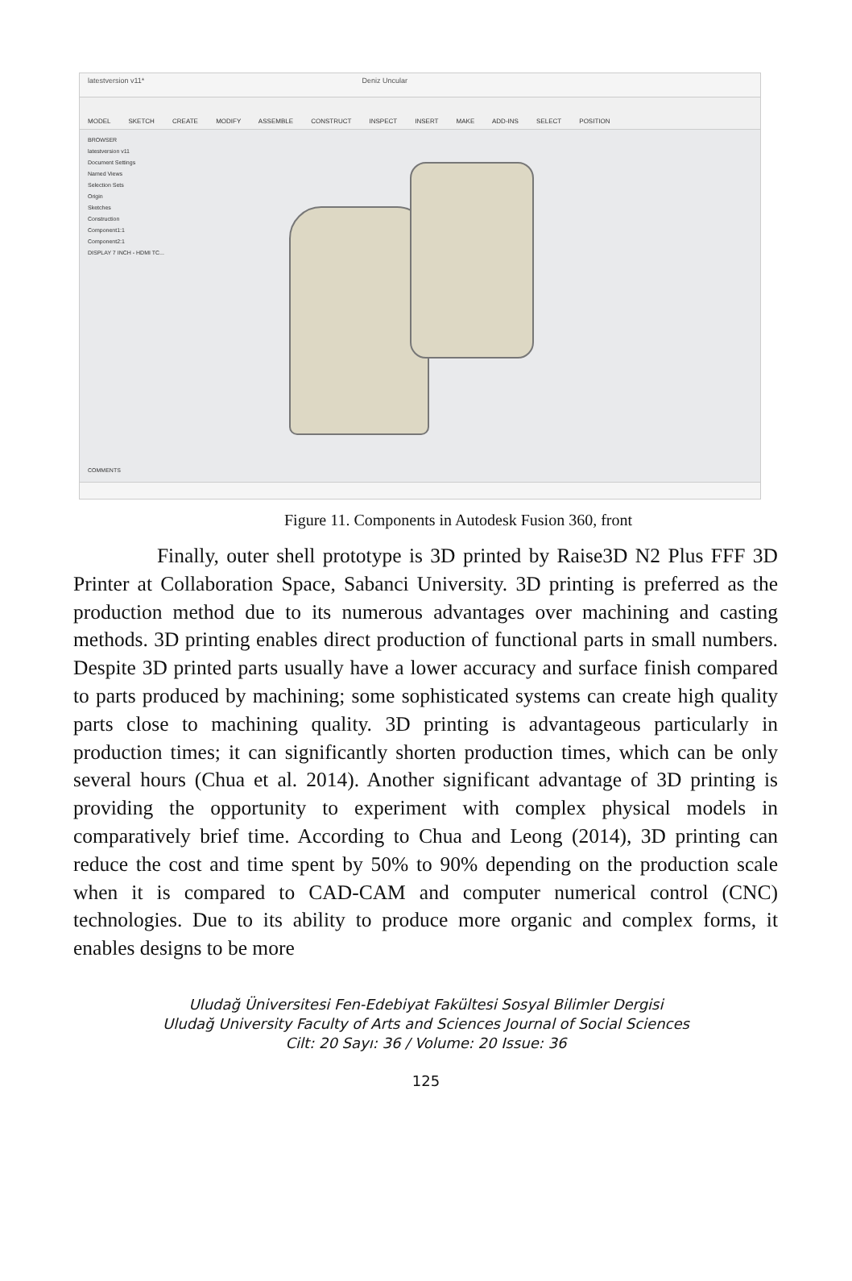latestversion v11* Deniz Uncular
MODEL SKETCH CREATE MODIFY ASSEMBLE CONSTRUCT INSPECT INSERT MAKE ADD-INS SELECT POSITION
BROWSER
latestversion v11
Document Settings
Named Views
Selection Sets
Origin
Sketches
Construction
Component1:1
Component2:1
DISPLAY 7 INCH - HDMI TC...
COMMENTS
Figure 11. Components in Autodesk Fusion 360, front
Finally, outer shell prototype is 3D printed by Raise3D N2 Plus FFF 3D Printer at Collaboration Space, Sabanci University. 3D printing is preferred as the production method due to its numerous advantages over machining and casting methods. 3D printing enables direct production of functional parts in small numbers. Despite 3D printed parts usually have a lower accuracy and surface finish compared to parts produced by machining; some sophisticated systems can create high quality parts close to machining quality. 3D printing is advantageous particularly in production times; it can significantly shorten production times, which can be only several hours (Chua et al. 2014). Another significant advantage of 3D printing is providing the opportunity to experiment with complex physical models in comparatively brief time. According to Chua and Leong (2014), 3D printing can reduce the cost and time spent by 50% to 90% depending on the production scale when it is compared to CAD-CAM and computer numerical control (CNC) technologies. Due to its ability to produce more organic and complex forms, it enables designs to be more
Uludağ Üniversitesi Fen-Edebiyat Fakültesi Sosyal Bilimler Dergisi
Uludağ University Faculty of Arts and Sciences Journal of Social Sciences
Cilt: 20 Sayı: 36 / Volume: 20 Issue: 36
125